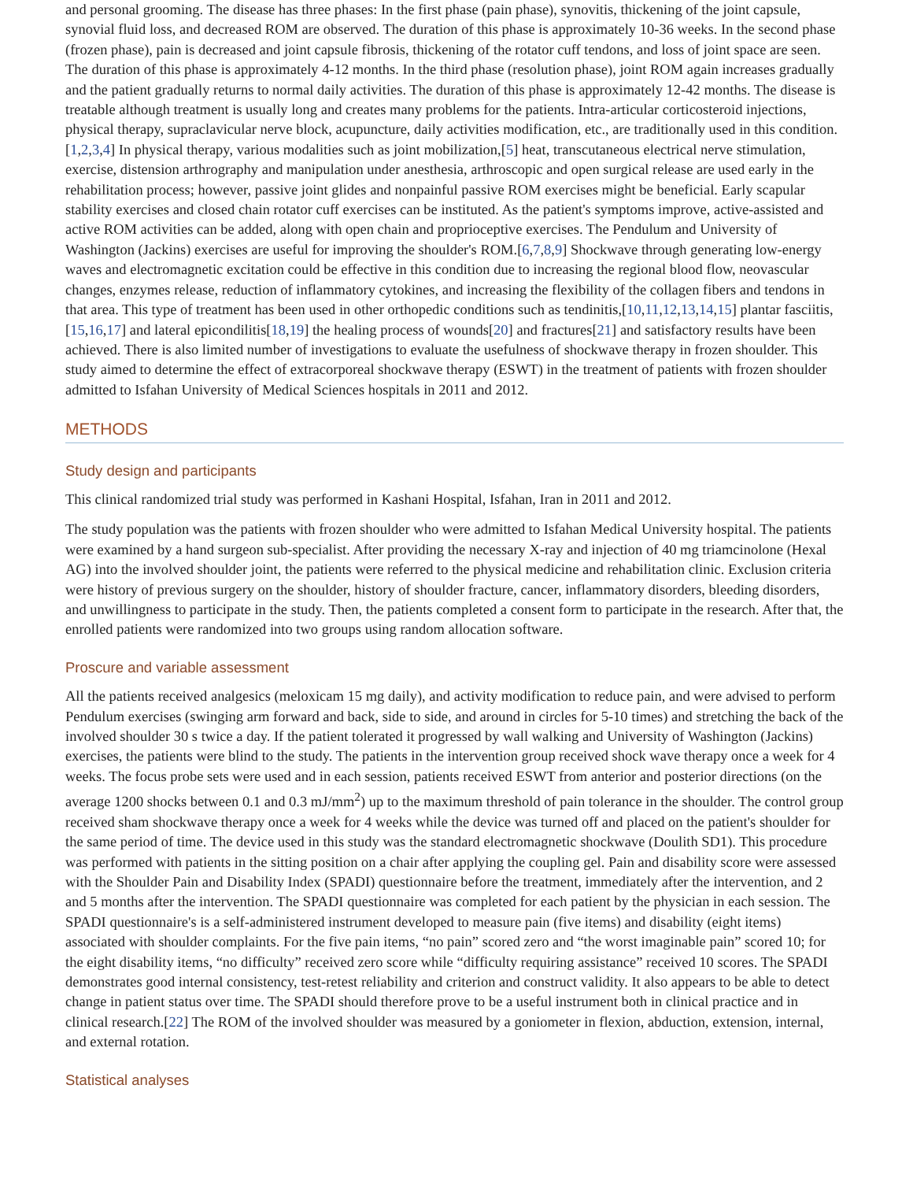and personal grooming. The disease has three phases: In the first phase (pain phase), synovitis, thickening of the joint capsule, synovial fluid loss, and decreased ROM are observed. The duration of this phase is approximately 10-36 weeks. In the second phase (frozen phase), pain is decreased and joint capsule fibrosis, thickening of the rotator cuff tendons, and loss of joint space are seen. The duration of this phase is approximately 4-12 months. In the third phase (resolution phase), joint ROM again increases gradually and the patient gradually returns to normal daily activities. The duration of this phase is approximately 12-42 months. The disease is treatable although treatment is usually long and creates many problems for the patients. Intra-articular corticosteroid injections, physical therapy, supraclavicular nerve block, acupuncture, daily activities modification, etc., are traditionally used in this condition.[1,2,3,4] In physical therapy, various modalities such as joint mobilization,[5] heat, transcutaneous electrical nerve stimulation, exercise, distension arthrography and manipulation under anesthesia, arthroscopic and open surgical release are used early in the rehabilitation process; however, passive joint glides and nonpainful passive ROM exercises might be beneficial. Early scapular stability exercises and closed chain rotator cuff exercises can be instituted. As the patient's symptoms improve, active-assisted and active ROM activities can be added, along with open chain and proprioceptive exercises. The Pendulum and University of Washington (Jackins) exercises are useful for improving the shoulder's ROM.[6,7,8,9] Shockwave through generating low-energy waves and electromagnetic excitation could be effective in this condition due to increasing the regional blood flow, neovascular changes, enzymes release, reduction of inflammatory cytokines, and increasing the flexibility of the collagen fibers and tendons in that area. This type of treatment has been used in other orthopedic conditions such as tendinitis,[10,11,12,13,14,15] plantar fasciitis,[15,16,17] and lateral epicondilitis[18,19] the healing process of wounds[20] and fractures[21] and satisfactory results have been achieved. There is also limited number of investigations to evaluate the usefulness of shockwave therapy in frozen shoulder. This study aimed to determine the effect of extracorporeal shockwave therapy (ESWT) in the treatment of patients with frozen shoulder admitted to Isfahan University of Medical Sciences hospitals in 2011 and 2012.
METHODS
Study design and participants
This clinical randomized trial study was performed in Kashani Hospital, Isfahan, Iran in 2011 and 2012.
The study population was the patients with frozen shoulder who were admitted to Isfahan Medical University hospital. The patients were examined by a hand surgeon sub-specialist. After providing the necessary X-ray and injection of 40 mg triamcinolone (Hexal AG) into the involved shoulder joint, the patients were referred to the physical medicine and rehabilitation clinic. Exclusion criteria were history of previous surgery on the shoulder, history of shoulder fracture, cancer, inflammatory disorders, bleeding disorders, and unwillingness to participate in the study. Then, the patients completed a consent form to participate in the research. After that, the enrolled patients were randomized into two groups using random allocation software.
Proscure and variable assessment
All the patients received analgesics (meloxicam 15 mg daily), and activity modification to reduce pain, and were advised to perform Pendulum exercises (swinging arm forward and back, side to side, and around in circles for 5-10 times) and stretching the back of the involved shoulder 30 s twice a day. If the patient tolerated it progressed by wall walking and University of Washington (Jackins) exercises, the patients were blind to the study. The patients in the intervention group received shock wave therapy once a week for 4 weeks. The focus probe sets were used and in each session, patients received ESWT from anterior and posterior directions (on the average 1200 shocks between 0.1 and 0.3 mJ/mm<sup>2</sup>) up to the maximum threshold of pain tolerance in the shoulder. The control group received sham shockwave therapy once a week for 4 weeks while the device was turned off and placed on the patient's shoulder for the same period of time. The device used in this study was the standard electromagnetic shockwave (Doulith SD1). This procedure was performed with patients in the sitting position on a chair after applying the coupling gel. Pain and disability score were assessed with the Shoulder Pain and Disability Index (SPADI) questionnaire before the treatment, immediately after the intervention, and 2 and 5 months after the intervention. The SPADI questionnaire was completed for each patient by the physician in each session. The SPADI questionnaire's is a self-administered instrument developed to measure pain (five items) and disability (eight items) associated with shoulder complaints. For the five pain items, “no pain” scored zero and “the worst imaginable pain” scored 10; for the eight disability items, “no difficulty” received zero score while “difficulty requiring assistance” received 10 scores. The SPADI demonstrates good internal consistency, test-retest reliability and criterion and construct validity. It also appears to be able to detect change in patient status over time. The SPADI should therefore prove to be a useful instrument both in clinical practice and in clinical research.[22] The ROM of the involved shoulder was measured by a goniometer in flexion, abduction, extension, internal, and external rotation.
Statistical analyses